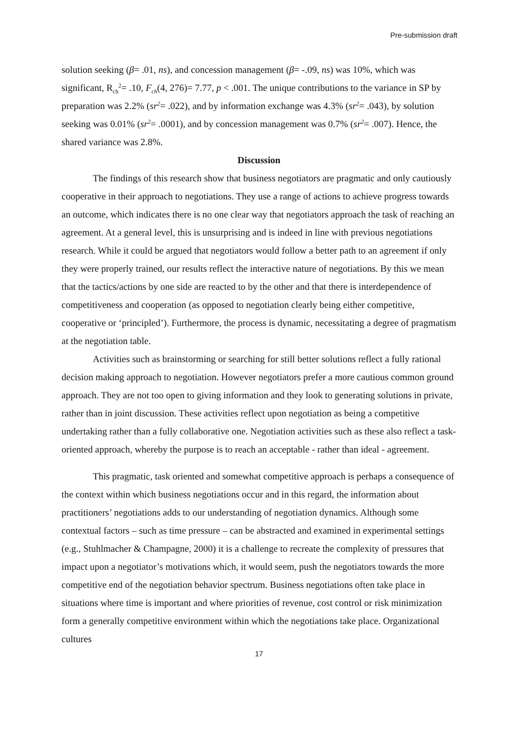Pre-submission draft
solution seeking (β= .01, ns), and concession management (β= -.09, ns) was 10%, which was significant, R<sub>ch</sub><sup>2</sup>= .10, F<sub>ch</sub>(4, 276)= 7.77, p < .001. The unique contributions to the variance in SP by preparation was 2.2% (sr<sup>2</sup>= .022), and by information exchange was 4.3% (sr<sup>2</sup>= .043), by solution seeking was 0.01% (sr<sup>2</sup>= .0001), and by concession management was 0.7% (sr<sup>2</sup>= .007). Hence, the shared variance was 2.8%.
Discussion
The findings of this research show that business negotiators are pragmatic and only cautiously cooperative in their approach to negotiations. They use a range of actions to achieve progress towards an outcome, which indicates there is no one clear way that negotiators approach the task of reaching an agreement. At a general level, this is unsurprising and is indeed in line with previous negotiations research. While it could be argued that negotiators would follow a better path to an agreement if only they were properly trained, our results reflect the interactive nature of negotiations. By this we mean that the tactics/actions by one side are reacted to by the other and that there is interdependence of competitiveness and cooperation (as opposed to negotiation clearly being either competitive, cooperative or ‘principled’). Furthermore, the process is dynamic, necessitating a degree of pragmatism at the negotiation table.
Activities such as brainstorming or searching for still better solutions reflect a fully rational decision making approach to negotiation. However negotiators prefer a more cautious common ground approach. They are not too open to giving information and they look to generating solutions in private, rather than in joint discussion. These activities reflect upon negotiation as being a competitive undertaking rather than a fully collaborative one. Negotiation activities such as these also reflect a task-oriented approach, whereby the purpose is to reach an acceptable - rather than ideal - agreement.
This pragmatic, task oriented and somewhat competitive approach is perhaps a consequence of the context within which business negotiations occur and in this regard, the information about practitioners’ negotiations adds to our understanding of negotiation dynamics. Although some contextual factors – such as time pressure – can be abstracted and examined in experimental settings (e.g., Stuhlmacher & Champagne, 2000) it is a challenge to recreate the complexity of pressures that impact upon a negotiator’s motivations which, it would seem, push the negotiators towards the more competitive end of the negotiation behavior spectrum. Business negotiations often take place in situations where time is important and where priorities of revenue, cost control or risk minimization form a generally competitive environment within which the negotiations take place. Organizational cultures
17